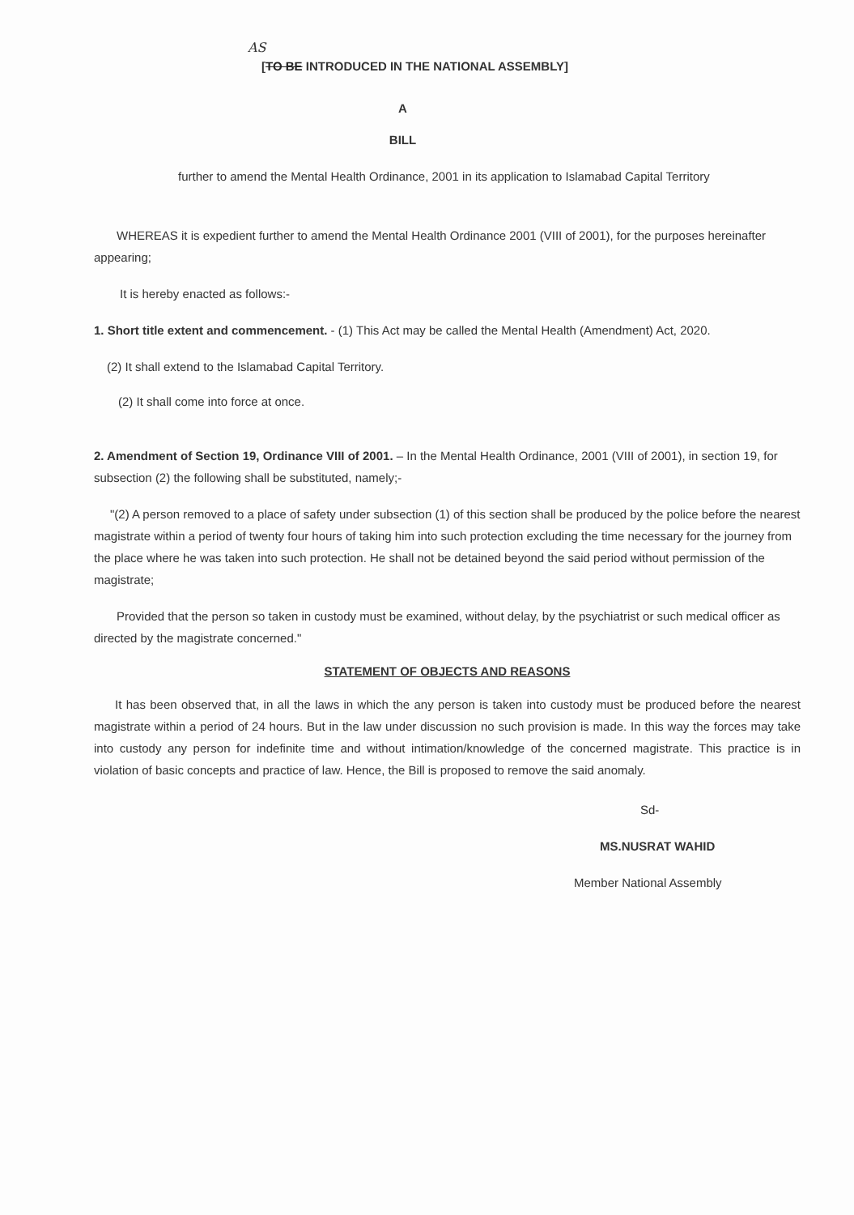AS
[TO BE INTRODUCED IN THE NATIONAL ASSEMBLY]
A
BILL
further to amend the Mental Health Ordinance, 2001 in its application to Islamabad Capital Territory
WHEREAS it is expedient further to amend the Mental Health Ordinance 2001 (VIII of 2001), for the purposes hereinafter appearing;
It is hereby enacted as follows:-
1. Short title extent and commencement. - (1) This Act may be called the Mental Health (Amendment) Act, 2020.
(2) It shall extend to the Islamabad Capital Territory.
(2) It shall come into force at once.
2. Amendment of Section 19, Ordinance VIII of 2001. – In the Mental Health Ordinance, 2001 (VIII of 2001), in section 19, for subsection (2) the following shall be substituted, namely;-
"(2) A person removed to a place of safety under subsection (1) of this section shall be produced by the police before the nearest magistrate within a period of twenty four hours of taking him into such protection excluding the time necessary for the journey from the place where he was taken into such protection. He shall not be detained beyond the said period without permission of the magistrate;
Provided that the person so taken in custody must be examined, without delay, by the psychiatrist or such medical officer as directed by the magistrate concerned."
STATEMENT OF OBJECTS AND REASONS
It has been observed that, in all the laws in which the any person is taken into custody must be produced before the nearest magistrate within a period of 24 hours. But in the law under discussion no such provision is made. In this way the forces may take into custody any person for indefinite time and without intimation/knowledge of the concerned magistrate. This practice is in violation of basic concepts and practice of law. Hence, the Bill is proposed to remove the said anomaly.
Sd-
MS.NUSRAT WAHID
Member National Assembly